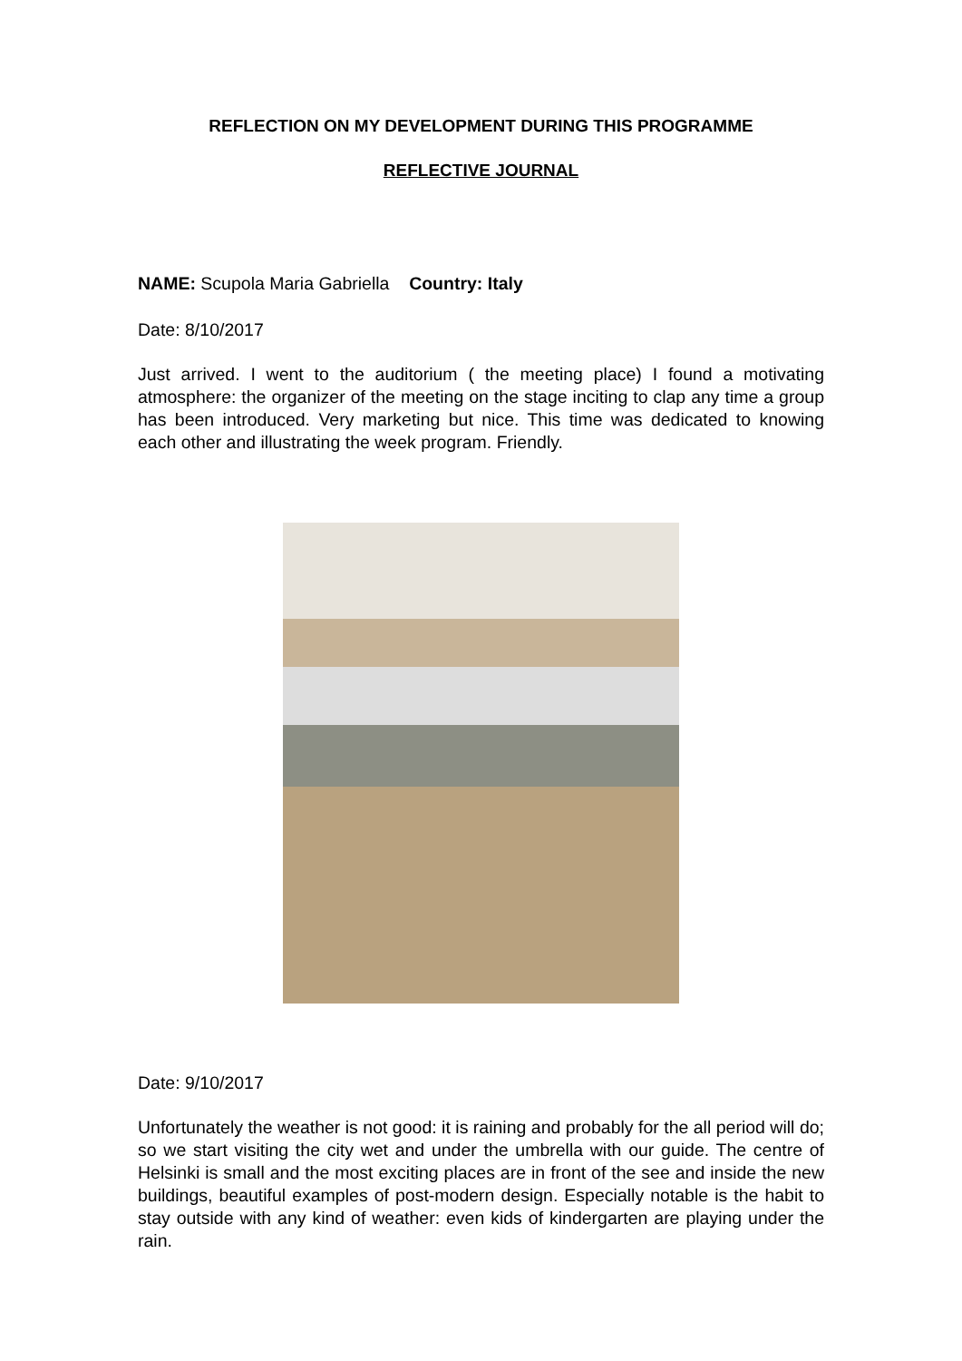REFLECTION ON MY DEVELOPMENT DURING THIS PROGRAMME
REFLECTIVE JOURNAL
NAME: Scupola Maria Gabriella Country: Italy
Date: 8/10/2017
Just arrived. I went to the auditorium ( the meeting place) I found a motivating atmosphere: the organizer of the meeting on the stage inciting to clap any time a group has been introduced. Very marketing but nice. This time was dedicated to knowing each other and illustrating the week program. Friendly.
Date: 9/10/2017
Unfortunately the weather is not good: it is raining and probably for the all period will do; so we start visiting the city wet and under the umbrella with our guide. The centre of Helsinki is small and the most exciting places are in front of the see and inside the new buildings, beautiful examples of post-modern design. Especially notable is the habit to stay outside with any kind of weather: even kids of kindergarten are playing under the rain.